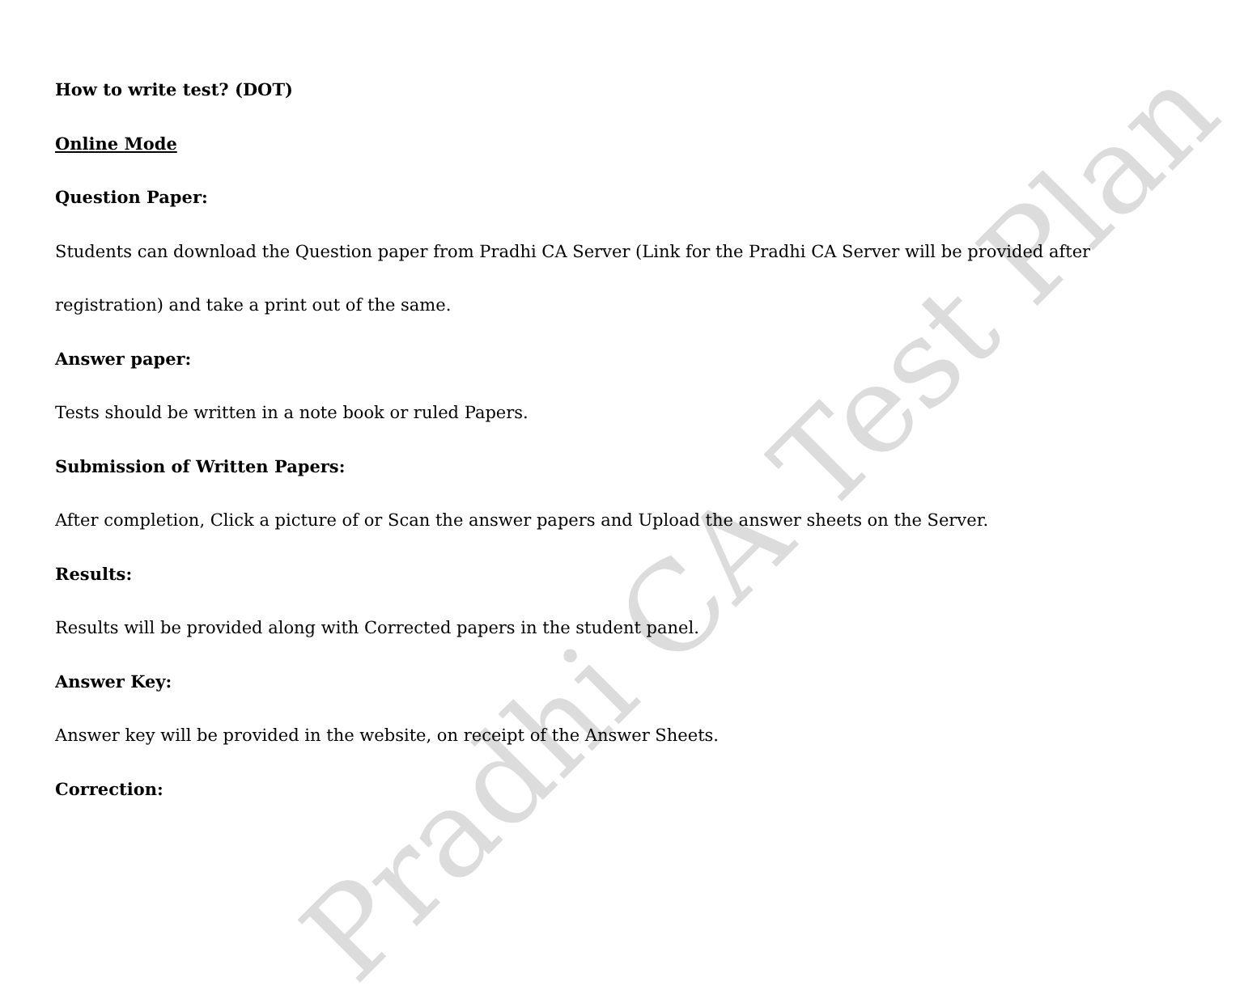How to write test? (DOT)
Online Mode
Question Paper:
Students can download the Question paper from Pradhi CA Server (Link for the Pradhi CA Server will be provided after
registration) and take a print out of the same.
Answer paper:
Tests should be written in a note book or ruled Papers.
Submission of Written Papers:
After completion, Click a picture of or Scan the answer papers and Upload the answer sheets on the Server.
Results:
Results will be provided along with Corrected papers in the student panel.
Answer Key:
Answer key will be provided in the website, on receipt of the Answer Sheets.
Correction:
Pradhi CA Test Plan